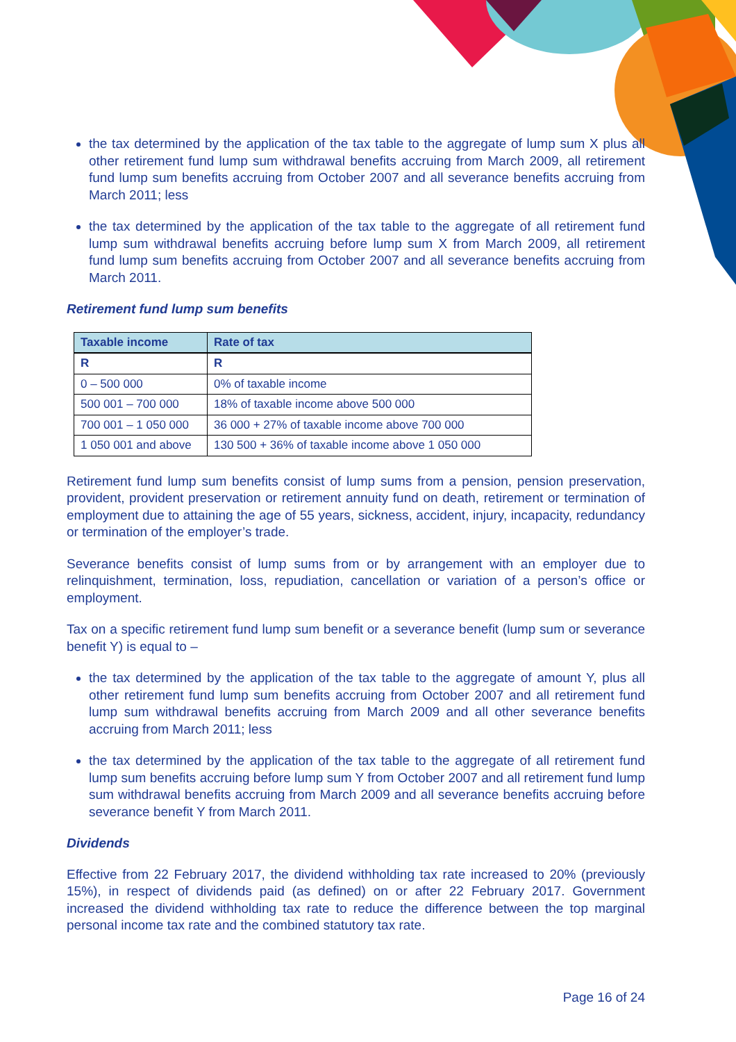the tax determined by the application of the tax table to the aggregate of lump sum X plus all other retirement fund lump sum withdrawal benefits accruing from March 2009, all retirement fund lump sum benefits accruing from October 2007 and all severance benefits accruing from March 2011; less
the tax determined by the application of the tax table to the aggregate of all retirement fund lump sum withdrawal benefits accruing before lump sum X from March 2009, all retirement fund lump sum benefits accruing from October 2007 and all severance benefits accruing from March 2011.
Retirement fund lump sum benefits
| Taxable income | Rate of tax |
| --- | --- |
| R | R |
| 0 – 500 000 | 0% of taxable income |
| 500 001 – 700 000 | 18% of taxable income above 500 000 |
| 700 001 – 1 050 000 | 36 000 + 27% of taxable income above 700 000 |
| 1 050 001 and above | 130 500 + 36% of taxable income above 1 050 000 |
Retirement fund lump sum benefits consist of lump sums from a pension, pension preservation, provident, provident preservation or retirement annuity fund on death, retirement or termination of employment due to attaining the age of 55 years, sickness, accident, injury, incapacity, redundancy or termination of the employer’s trade.
Severance benefits consist of lump sums from or by arrangement with an employer due to relinquishment, termination, loss, repudiation, cancellation or variation of a person’s office or employment.
Tax on a specific retirement fund lump sum benefit or a severance benefit (lump sum or severance benefit Y) is equal to –
the tax determined by the application of the tax table to the aggregate of amount Y, plus all other retirement fund lump sum benefits accruing from October 2007 and all retirement fund lump sum withdrawal benefits accruing from March 2009 and all other severance benefits accruing from March 2011; less
the tax determined by the application of the tax table to the aggregate of all retirement fund lump sum benefits accruing before lump sum Y from October 2007 and all retirement fund lump sum withdrawal benefits accruing from March 2009 and all severance benefits accruing before severance benefit Y from March 2011.
Dividends
Effective from 22 February 2017, the dividend withholding tax rate increased to 20% (previously 15%), in respect of dividends paid (as defined) on or after 22 February 2017. Government increased the dividend withholding tax rate to reduce the difference between the top marginal personal income tax rate and the combined statutory tax rate.
Page 16 of 24